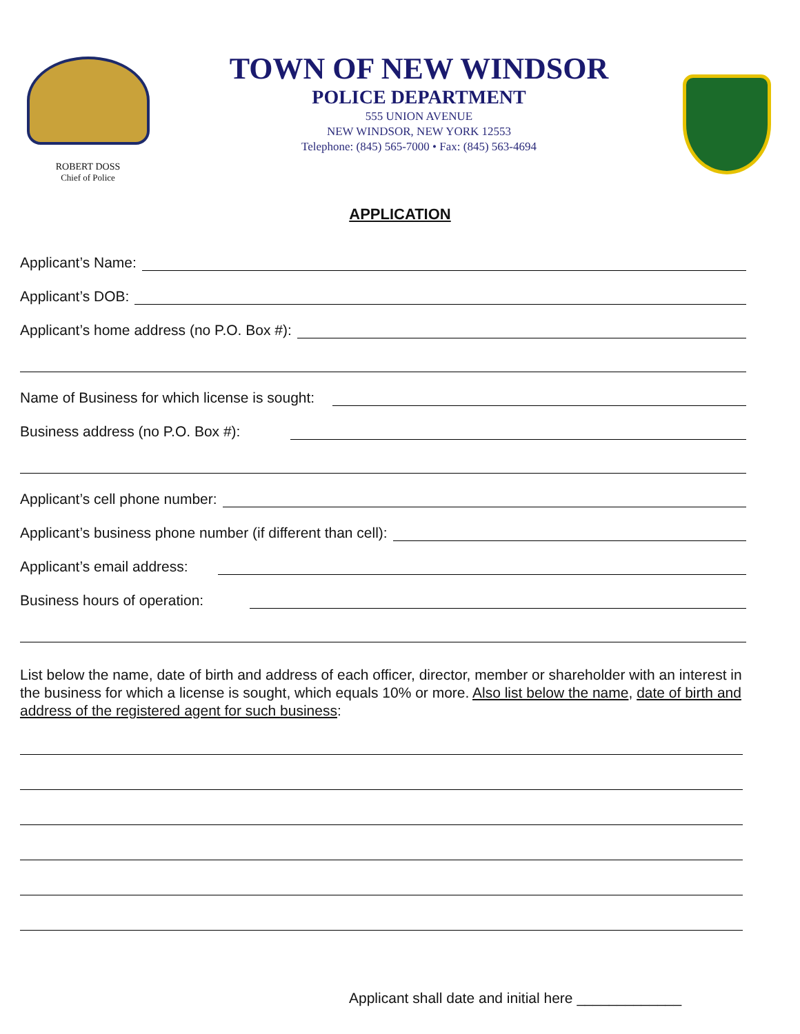ROBERT DOSS
Chief of Police
TOWN OF NEW WINDSOR
POLICE DEPARTMENT
555 UNION AVENUE
NEW WINDSOR, NEW YORK 12553
Telephone: (845) 565-7000 • Fax: (845) 563-4694
APPLICATION
Applicant’s Name:
Applicant’s DOB:
Applicant’s home address (no P.O. Box #):
Name of Business for which license is sought:
Business address (no P.O. Box #):
Applicant’s cell phone number:
Applicant’s business phone number (if different than cell):
Applicant’s email address:
Business hours of operation:
List below the name, date of birth and address of each officer, director, member or shareholder with an interest in the business for which a license is sought, which equals 10% or more. Also list below the name, date of birth and address of the registered agent for such business:
Applicant shall date and initial here _____________